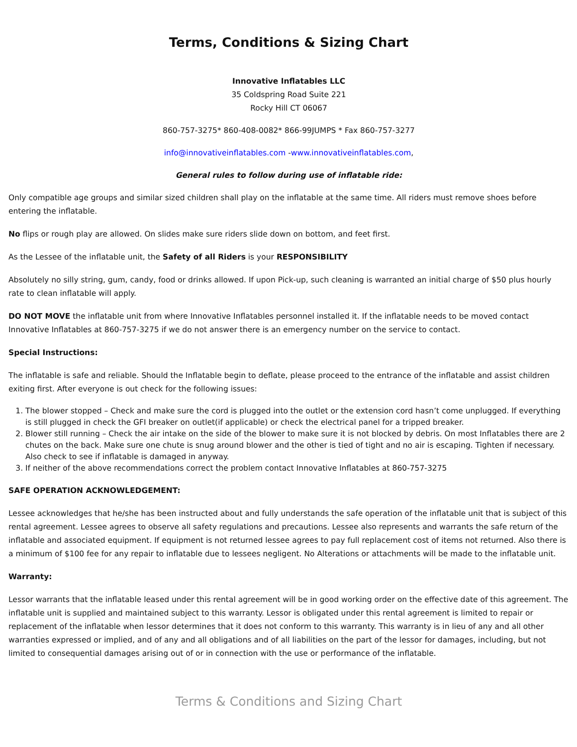Terms, Conditions & Sizing Chart
Innovative Inflatables LLC
35 Coldspring Road Suite 221
Rocky Hill CT 06067
860-757-3275* 860-408-0082* 866-99JUMPS * Fax 860-757-3277
info@innovativeinflatables.com -www.innovativeinflatables.com,
General rules to follow during use of inflatable ride:
Only compatible age groups and similar sized children shall play on the inflatable at the same time. All riders must remove shoes before entering the inflatable.
No flips or rough play are allowed. On slides make sure riders slide down on bottom, and feet first.
As the Lessee of the inflatable unit, the Safety of all Riders is your RESPONSIBILITY
Absolutely no silly string, gum, candy, food or drinks allowed. If upon Pick-up, such cleaning is warranted an initial charge of $50 plus hourly rate to clean inflatable will apply.
DO NOT MOVE the inflatable unit from where Innovative Inflatables personnel installed it. If the inflatable needs to be moved contact Innovative Inflatables at 860-757-3275 if we do not answer there is an emergency number on the service to contact.
Special Instructions:
The inflatable is safe and reliable. Should the Inflatable begin to deflate, please proceed to the entrance of the inflatable and assist children exiting first. After everyone is out check for the following issues:
1. The blower stopped – Check and make sure the cord is plugged into the outlet or the extension cord hasn’t come unplugged. If everything is still plugged in check the GFI breaker on outlet(if applicable) or check the electrical panel for a tripped breaker.
2. Blower still running – Check the air intake on the side of the blower to make sure it is not blocked by debris. On most Inflatables there are 2 chutes on the back. Make sure one chute is snug around blower and the other is tied of tight and no air is escaping. Tighten if necessary. Also check to see if inflatable is damaged in anyway.
3. If neither of the above recommendations correct the problem contact Innovative Inflatables at 860-757-3275
SAFE OPERATION ACKNOWLEDGEMENT:
Lessee acknowledges that he/she has been instructed about and fully understands the safe operation of the inflatable unit that is subject of this rental agreement. Lessee agrees to observe all safety regulations and precautions. Lessee also represents and warrants the safe return of the inflatable and associated equipment. If equipment is not returned lessee agrees to pay full replacement cost of items not returned. Also there is a minimum of $100 fee for any repair to inflatable due to lessees negligent. No Alterations or attachments will be made to the inflatable unit.
Warranty:
Lessor warrants that the inflatable leased under this rental agreement will be in good working order on the effective date of this agreement. The inflatable unit is supplied and maintained subject to this warranty. Lessor is obligated under this rental agreement is limited to repair or replacement of the inflatable when lessor determines that it does not conform to this warranty. This warranty is in lieu of any and all other warranties expressed or implied, and of any and all obligations and of all liabilities on the part of the lessor for damages, including, but not limited to consequential damages arising out of or in connection with the use or performance of the inflatable.
Terms & Conditions and Sizing Chart